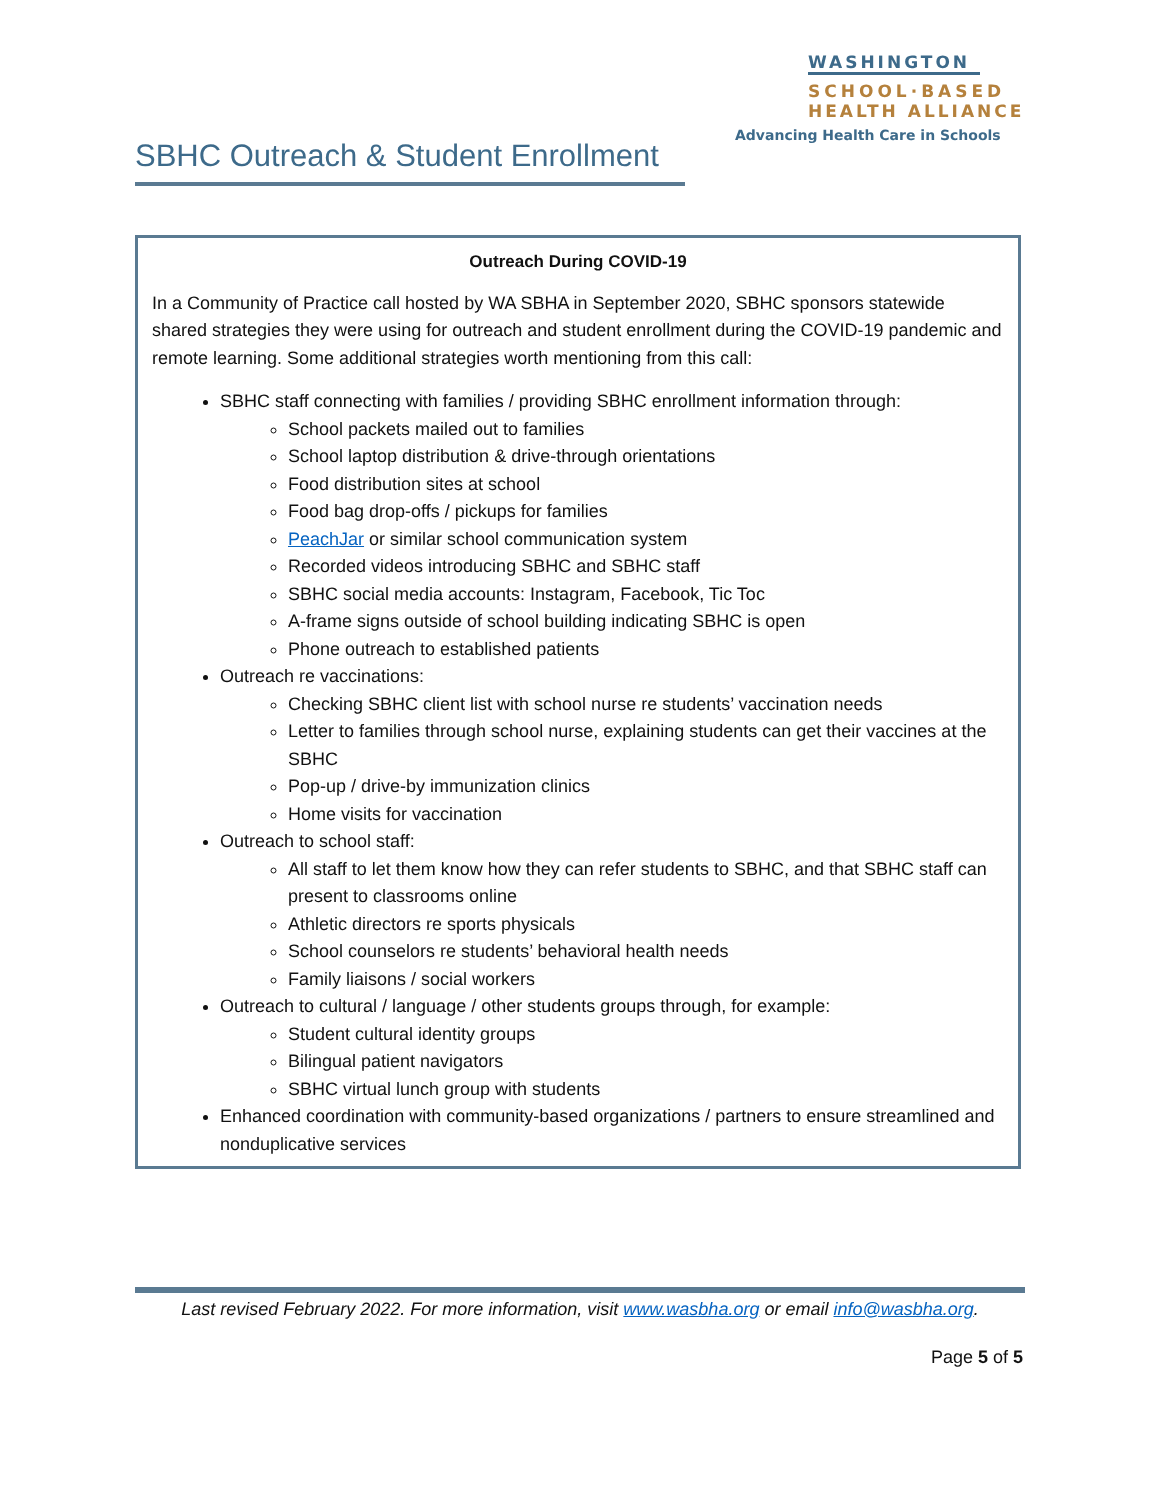WASHINGTON
SCHOOL·BASED
HEALTH ALLIANCE
Advancing Health Care in Schools
SBHC Outreach & Student Enrollment
Outreach During COVID-19
In a Community of Practice call hosted by WA SBHA in September 2020, SBHC sponsors statewide shared strategies they were using for outreach and student enrollment during the COVID-19 pandemic and remote learning. Some additional strategies worth mentioning from this call:
SBHC staff connecting with families / providing SBHC enrollment information through:
School packets mailed out to families
School laptop distribution & drive-through orientations
Food distribution sites at school
Food bag drop-offs / pickups for families
PeachJar or similar school communication system
Recorded videos introducing SBHC and SBHC staff
SBHC social media accounts: Instagram, Facebook, Tic Toc
A-frame signs outside of school building indicating SBHC is open
Phone outreach to established patients
Outreach re vaccinations:
Checking SBHC client list with school nurse re students’ vaccination needs
Letter to families through school nurse, explaining students can get their vaccines at the SBHC
Pop-up / drive-by immunization clinics
Home visits for vaccination
Outreach to school staff:
All staff to let them know how they can refer students to SBHC, and that SBHC staff can present to classrooms online
Athletic directors re sports physicals
School counselors re students’ behavioral health needs
Family liaisons / social workers
Outreach to cultural / language / other students groups through, for example:
Student cultural identity groups
Bilingual patient navigators
SBHC virtual lunch group with students
Enhanced coordination with community-based organizations / partners to ensure streamlined and nonduplicative services
Last revised February 2022. For more information, visit www.wasbha.org or email info@wasbha.org.
Page 5 of 5